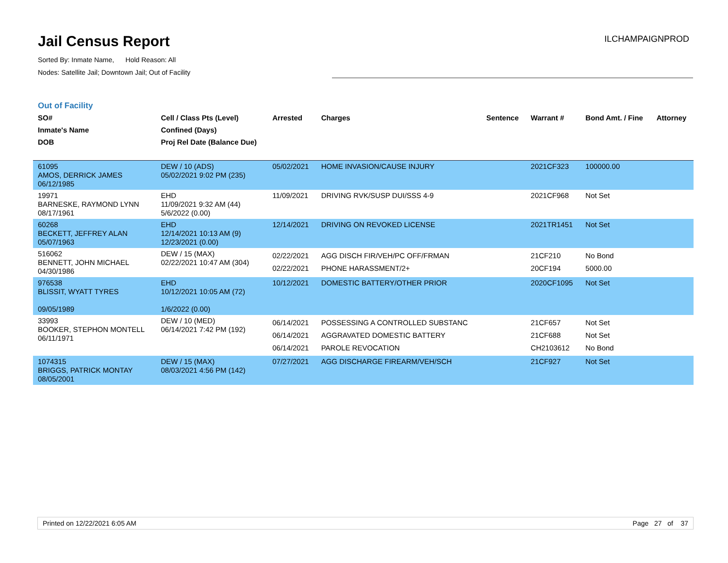Jail Census Report
Sorted By: Inmate Name, Hold Reason: All
Nodes: Satellite Jail; Downtown Jail; Out of Facility
ILCHAMPAIGNPROD
Out of Facility
| SO# Inmate's Name DOB | Cell / Class Pts (Level) Confined (Days) Proj Rel Date (Balance Due) | Arrested | Charges | Sentence | Warrant # | Bond Amt. / Fine | Attorney |
| --- | --- | --- | --- | --- | --- | --- | --- |
| 61095 AMOS, DERRICK JAMES 06/12/1985 | DEW / 10 (ADS) 05/02/2021 9:02 PM (235) | 05/02/2021 | HOME INVASION/CAUSE INJURY | | 2021CF323 | 100000.00 | |
| 19971 BARNESKE, RAYMOND LYNN 08/17/1961 | EHD 11/09/2021 9:32 AM (44) 5/6/2022 (0.00) | 11/09/2021 | DRIVING RVK/SUSP DUI/SSS 4-9 | | 2021CF968 | Not Set | |
| 60268 BECKETT, JEFFREY ALAN 05/07/1963 | EHD 12/14/2021 10:13 AM (9) 12/23/2021 (0.00) | 12/14/2021 | DRIVING ON REVOKED LICENSE | | 2021TR1451 | Not Set | |
| 516062 BENNETT, JOHN MICHAEL 04/30/1986 | DEW / 15 (MAX) 02/22/2021 10:47 AM (304) | 02/22/2021 02/22/2021 | AGG DISCH FIR/VEH/PC OFF/FRMAN PHONE HARASSMENT/2+ | | 21CF210 20CF194 | No Bond 5000.00 | |
| 976538 BLISSIT, WYATT TYRES 09/05/1989 | EHD 10/12/2021 10:05 AM (72) 1/6/2022 (0.00) | 10/12/2021 | DOMESTIC BATTERY/OTHER PRIOR | | 2020CF1095 | Not Set | |
| 33993 BOOKER, STEPHON MONTELL 06/11/1971 | DEW / 10 (MED) 06/14/2021 7:42 PM (192) | 06/14/2021 06/14/2021 06/14/2021 | POSSESSING A CONTROLLED SUBSTANC AGGRAVATED DOMESTIC BATTERY PAROLE REVOCATION | | 21CF657 21CF688 CH2103612 | Not Set Not Set No Bond | |
| 1074315 BRIGGS, PATRICK MONTAY 08/05/2001 | DEW / 15 (MAX) 08/03/2021 4:56 PM (142) | 07/27/2021 | AGG DISCHARGE FIREARM/VEH/SCH | | 21CF927 | Not Set | |
Printed on 12/22/2021 6:05 AM Page 27 of 37